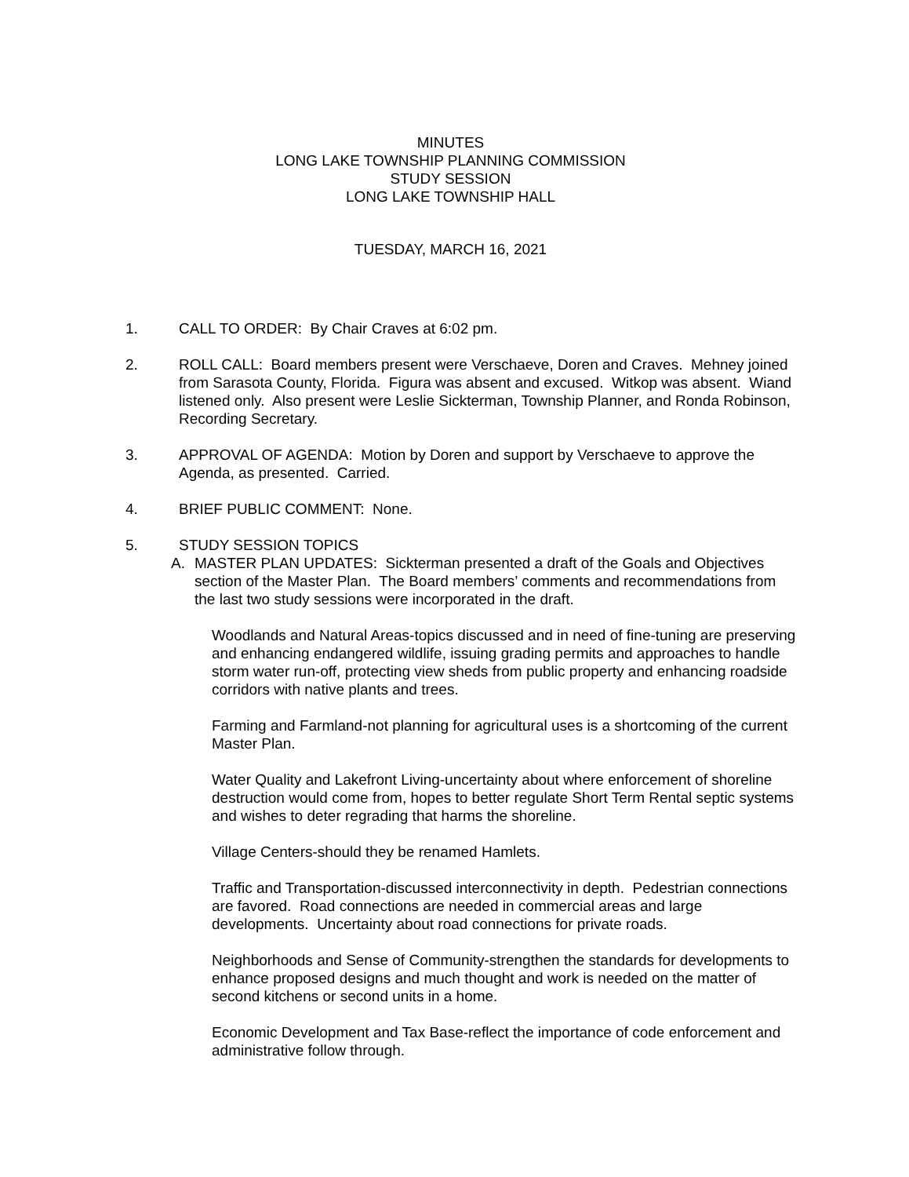MINUTES
LONG LAKE TOWNSHIP PLANNING COMMISSION
STUDY SESSION
LONG LAKE TOWNSHIP HALL
TUESDAY, MARCH 16, 2021
1. CALL TO ORDER: By Chair Craves at 6:02 pm.
2. ROLL CALL: Board members present were Verschaeve, Doren and Craves. Mehney joined from Sarasota County, Florida. Figura was absent and excused. Witkop was absent. Wiand listened only. Also present were Leslie Sickterman, Township Planner, and Ronda Robinson, Recording Secretary.
3. APPROVAL OF AGENDA: Motion by Doren and support by Verschaeve to approve the Agenda, as presented. Carried.
4. BRIEF PUBLIC COMMENT: None.
5. STUDY SESSION TOPICS
A. MASTER PLAN UPDATES: Sickterman presented a draft of the Goals and Objectives section of the Master Plan. The Board members’ comments and recommendations from the last two study sessions were incorporated in the draft.
Woodlands and Natural Areas-topics discussed and in need of fine-tuning are preserving and enhancing endangered wildlife, issuing grading permits and approaches to handle storm water run-off, protecting view sheds from public property and enhancing roadside corridors with native plants and trees.
Farming and Farmland-not planning for agricultural uses is a shortcoming of the current Master Plan.
Water Quality and Lakefront Living-uncertainty about where enforcement of shoreline destruction would come from, hopes to better regulate Short Term Rental septic systems and wishes to deter regrading that harms the shoreline.
Village Centers-should they be renamed Hamlets.
Traffic and Transportation-discussed interconnectivity in depth. Pedestrian connections are favored. Road connections are needed in commercial areas and large developments. Uncertainty about road connections for private roads.
Neighborhoods and Sense of Community-strengthen the standards for developments to enhance proposed designs and much thought and work is needed on the matter of second kitchens or second units in a home.
Economic Development and Tax Base-reflect the importance of code enforcement and administrative follow through.